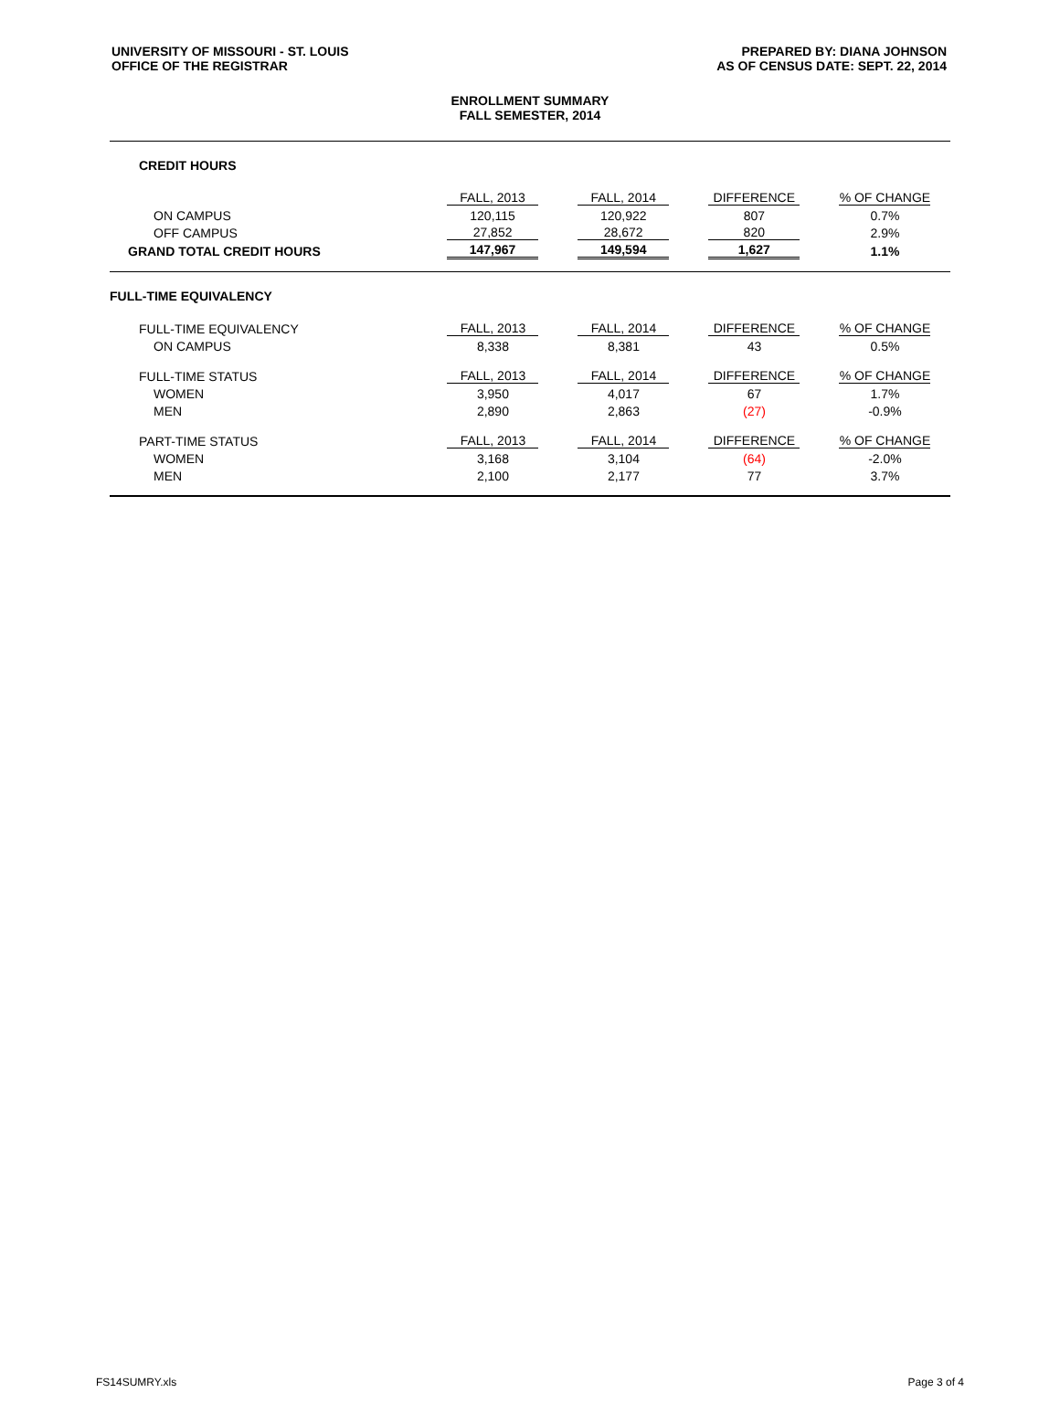UNIVERSITY OF MISSOURI - ST. LOUIS
OFFICE OF THE REGISTRAR
PREPARED BY: DIANA JOHNSON
AS OF CENSUS DATE: SEPT. 22, 2014
ENROLLMENT SUMMARY
FALL SEMESTER, 2014
CREDIT HOURS
| | FALL, 2013 | FALL, 2014 | DIFFERENCE | % OF CHANGE |
| ON CAMPUS | 120,115 | 120,922 | 807 | 0.7% |
| OFF CAMPUS | 27,852 | 28,672 | 820 | 2.9% |
| GRAND TOTAL CREDIT HOURS | 147,967 | 149,594 | 1,627 | 1.1% |
FULL-TIME EQUIVALENCY
| FULL-TIME EQUIVALENCY | FALL, 2013 | FALL, 2014 | DIFFERENCE | % OF CHANGE |
| ON CAMPUS | 8,338 | 8,381 | 43 | 0.5% |
| FULL-TIME STATUS | FALL, 2013 | FALL, 2014 | DIFFERENCE | % OF CHANGE |
| WOMEN | 3,950 | 4,017 | 67 | 1.7% |
| MEN | 2,890 | 2,863 | (27) | -0.9% |
| PART-TIME STATUS | FALL, 2013 | FALL, 2014 | DIFFERENCE | % OF CHANGE |
| WOMEN | 3,168 | 3,104 | (64) | -2.0% |
| MEN | 2,100 | 2,177 | 77 | 3.7% |
FS14SUMRY.xls Page 3 of 4